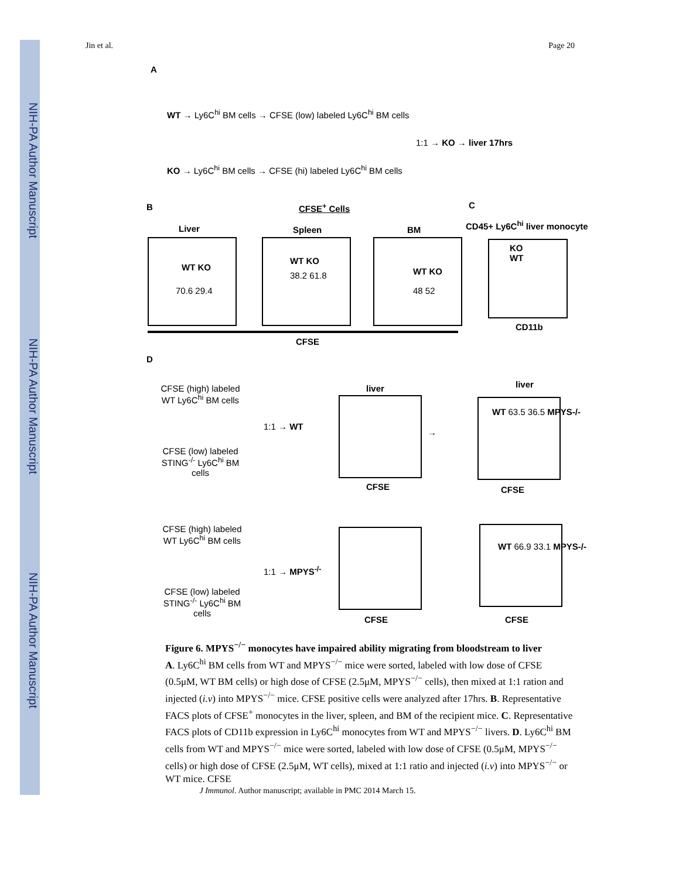NIH-PA Author Manuscript
NIH-PA Author Manuscript
NIH-PA Author Manuscript
Jin et al. Page 20
A
WT → Ly6C<sup>hi</sup> BM cells → CFSE (low) labeled Ly6C<sup>hi</sup> BM cells
KO → Ly6C<sup>hi</sup> BM cells → CFSE (hi) labeled Ly6C<sup>hi</sup> BM cells
1:1 → KO → liver 17hrs
B CFSE<sup>+</sup> Cells C
CD45+ Ly6C<sup>hi</sup> liver monocyte
Liver Spleen BM
WT KO
70.6 29.4
WT KO
38.2 61.8 WT KO
48 52
KO
WT
CD11b
CFSE
D
CFSE (high) labeled WT Ly6C<sup>hi</sup> BM cells
CFSE (low) labeled STING<sup>-/-</sup> Ly6C<sup>hi</sup> BM cells
1:1 → WT
liver
CFSE
→
liver
WT 63.5 36.5 MPYS-/-
CFSE
CFSE (high) labeled WT Ly6C<sup>hi</sup> BM cells
CFSE (low) labeled STING<sup>-/-</sup> Ly6C<sup>hi</sup> BM cells
1:1 → MPYS<sup>-/-</sup>
CFSE
WT 66.9 33.1 MPYS-/-
CFSE
Figure 6. MPYS<sup>−/−</sup> monocytes have impaired ability migrating from bloodstream to liver
A. Ly6C<sup>hi</sup> BM cells from WT and MPYS<sup>−/−</sup> mice were sorted, labeled with low dose of CFSE (0.5μM, WT BM cells) or high dose of CFSE (2.5μM, MPYS<sup>−/−</sup> cells), then mixed at 1:1 ration and injected (i.v) into MPYS<sup>−/−</sup> mice. CFSE positive cells were analyzed after 17hrs. B. Representative FACS plots of CFSE<sup>+</sup> monocytes in the liver, spleen, and BM of the recipient mice. C. Representative FACS plots of CD11b expression in Ly6C<sup>hi</sup> monocytes from WT and MPYS<sup>−/−</sup> livers. D. Ly6C<sup>hi</sup> BM cells from WT and MPYS<sup>−/−</sup> mice were sorted, labeled with low dose of CFSE (0.5μM, MPYS<sup>−/−</sup> cells) or high dose of CFSE (2.5μM, WT cells), mixed at 1:1 ratio and injected (i.v) into MPYS<sup>−/−</sup> or WT mice. CFSE
J Immunol. Author manuscript; available in PMC 2014 March 15.